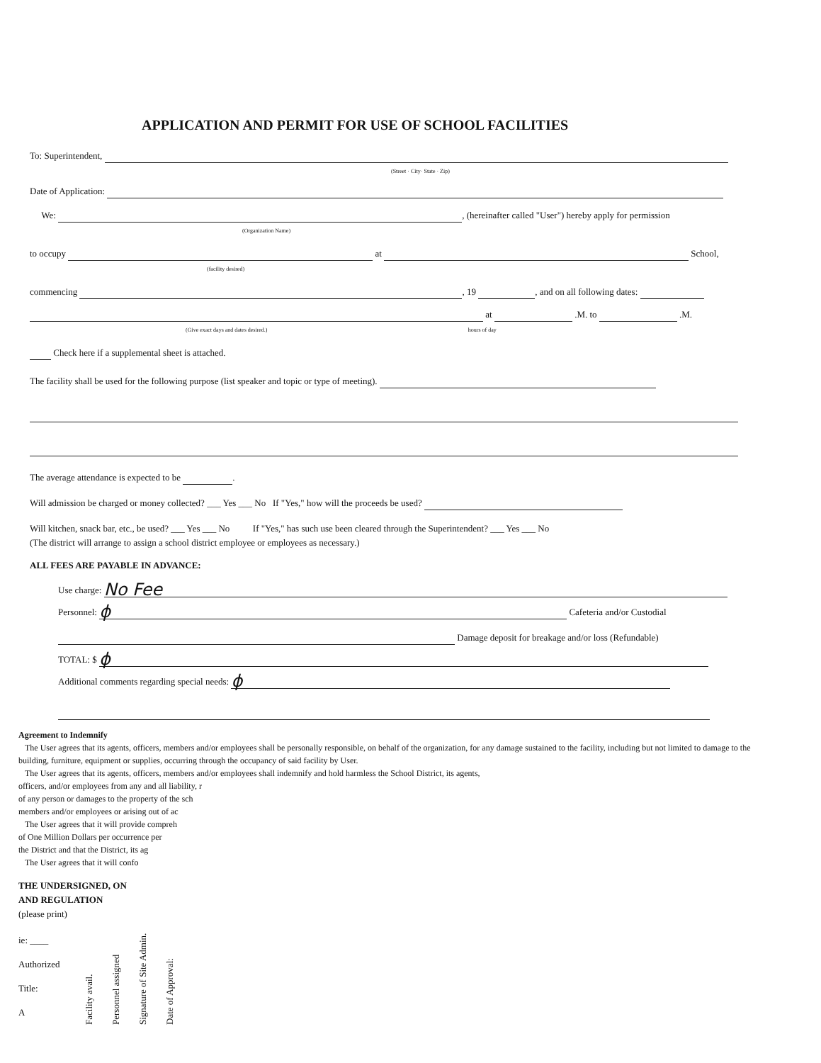APPLICATION AND PERMIT FOR USE OF SCHOOL FACILITIES
To: Superintendent,
(Street · City· State · Zip)
Date of Application:
We: , (hereinafter called "User") hereby apply for permission
(Organization Name)
to occupy at School,
(facility desired)
commencing , 19 , and on all following dates:
at .M. to .M.
(Give exact days and dates desired.) hours of day
Check here if a supplemental sheet is attached.
The facility shall be used for the following purpose (list speaker and topic or type of meeting).
The average attendance is expected to be .
Will admission be charged or money collected? ___ Yes ___ No If "Yes," how will the proceeds be used?
Will kitchen, snack bar, etc., be used? ___ Yes ___ No If "Yes," has such use been cleared through the Superintendent? ___ Yes ___ No
(The district will arrange to assign a school district employee or employees as necessary.)
ALL FEES ARE PAYABLE IN ADVANCE:
Use charge: No Fee
Personnel: ϕ Cafeteria and/or Custodial
Damage deposit for breakage and/or loss (Refundable)
TOTAL: $ ϕ
Additional comments regarding special needs: ϕ
Agreement to Indemnify
The User agrees that its agents, officers, members and/or employees shall be personally responsible, on behalf of the organization, for any damage sustained to the facility, including but not limited to damage to the building, furniture, equipment or supplies, occurring through the occupancy of said facility by User.
The User agrees that its agents, officers, members and/or employees shall indemnify and hold harmless the School District, its agents,
officers, and/or employees from any and all liability, r
of any person or damages to the property of the sch
members and/or employees or arising out of ac
The User agrees that it will provide compreh
of One Million Dollars per occurrence per
the District and that the District, its ag
The User agrees that it will confo
THE UNDERSIGNED, ON
AND REGULATION
(please print)
ie: ____
Authorized
Title:
A
Facility avail. Personnel assigned Signature of Site Admin. Date of Approval: